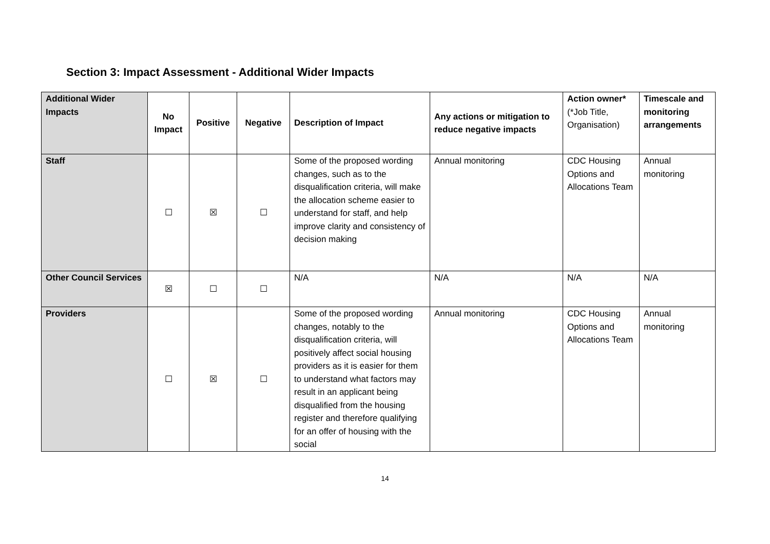Section 3: Impact Assessment - Additional Wider Impacts
| Additional Wider Impacts | No Impact | Positive | Negative | Description of Impact | Any actions or mitigation to reduce negative impacts | Action owner* (*Job Title, Organisation) | Timescale and monitoring arrangements |
| --- | --- | --- | --- | --- | --- | --- | --- |
| Staff | ☐ | ☒ | ☐ | Some of the proposed wording changes, such as to the disqualification criteria, will make the allocation scheme easier to understand for staff, and help improve clarity and consistency of decision making | Annual monitoring | CDC Housing Options and Allocations Team | Annual monitoring |
| Other Council Services | ☒ | ☐ | ☐ | N/A | N/A | N/A | N/A |
| Providers | ☐ | ☒ | ☐ | Some of the proposed wording changes, notably to the disqualification criteria, will positively affect social housing providers as it is easier for them to understand what factors may result in an applicant being disqualified from the housing register and therefore qualifying for an offer of housing with the social | Annual monitoring | CDC Housing Options and Allocations Team | Annual monitoring |
14